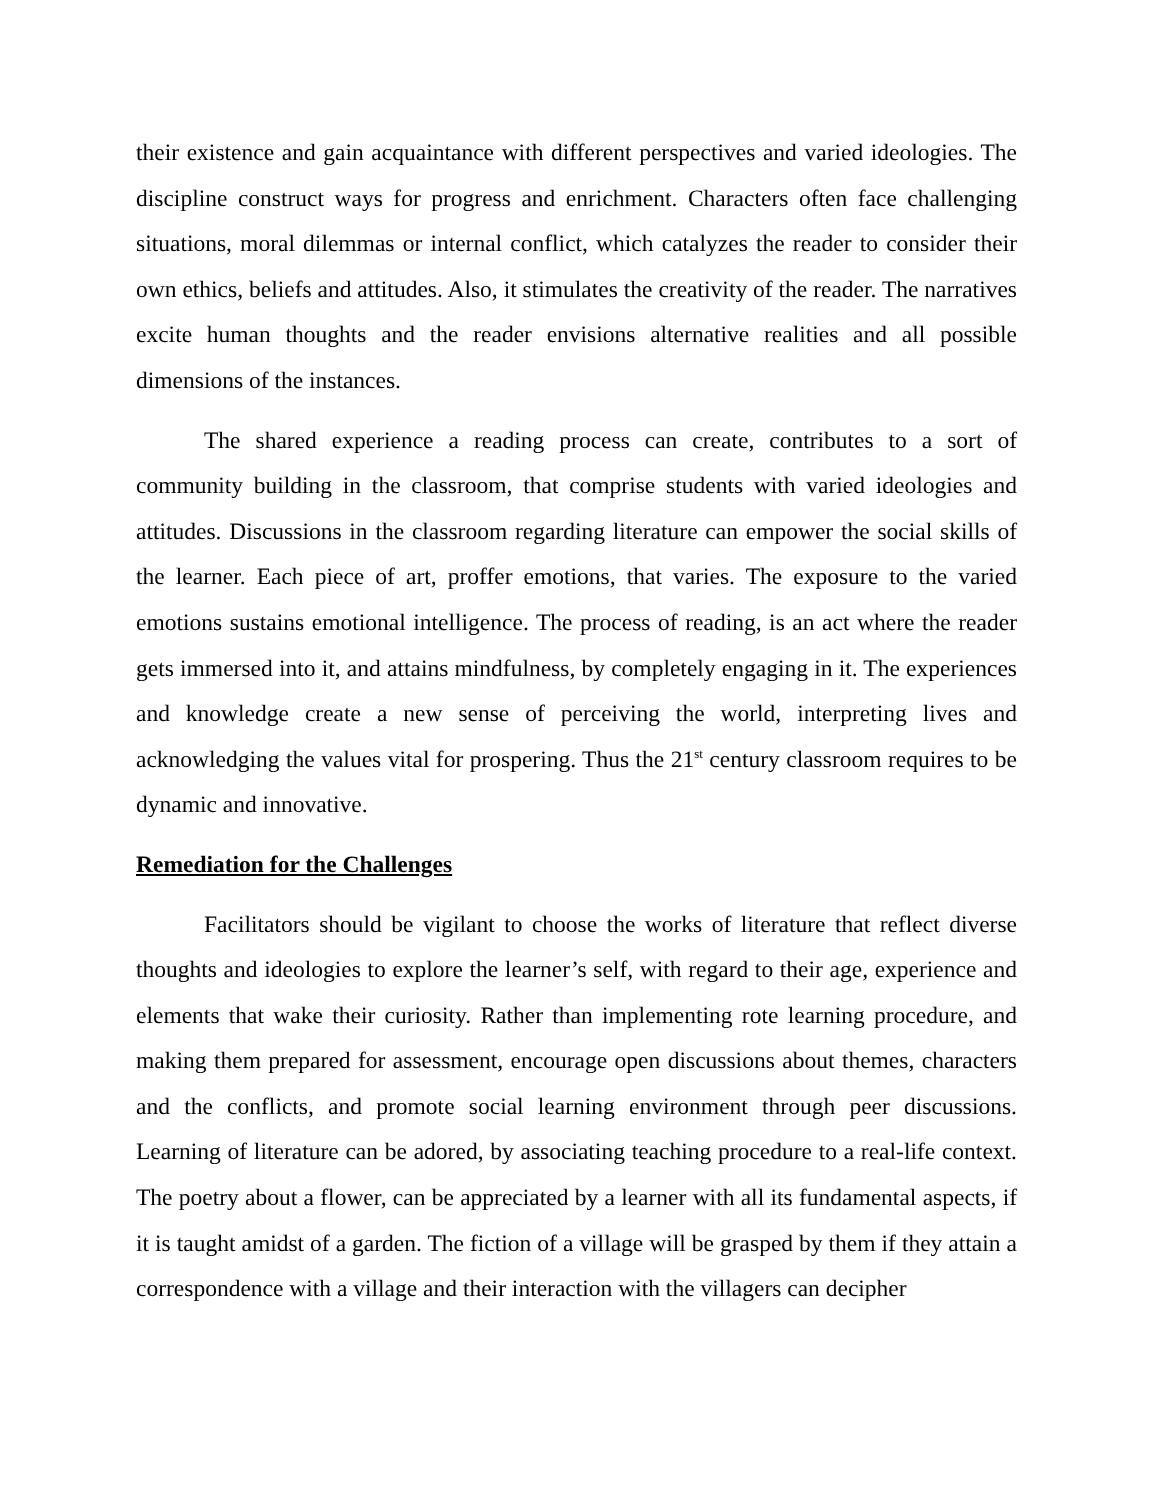their existence and gain acquaintance with different perspectives and varied ideologies. The discipline construct ways for progress and enrichment. Characters often face challenging situations, moral dilemmas or internal conflict, which catalyzes the reader to consider their own ethics, beliefs and attitudes. Also, it stimulates the creativity of the reader. The narratives excite human thoughts and the reader envisions alternative realities and all possible dimensions of the instances.
The shared experience a reading process can create, contributes to a sort of community building in the classroom, that comprise students with varied ideologies and attitudes. Discussions in the classroom regarding literature can empower the social skills of the learner. Each piece of art, proffer emotions, that varies. The exposure to the varied emotions sustains emotional intelligence. The process of reading, is an act where the reader gets immersed into it, and attains mindfulness, by completely engaging in it. The experiences and knowledge create a new sense of perceiving the world, interpreting lives and acknowledging the values vital for prospering. Thus the 21<sup>st</sup> century classroom requires to be dynamic and innovative.
Remediation for the Challenges
Facilitators should be vigilant to choose the works of literature that reflect diverse thoughts and ideologies to explore the learner’s self, with regard to their age, experience and elements that wake their curiosity. Rather than implementing rote learning procedure, and making them prepared for assessment, encourage open discussions about themes, characters and the conflicts, and promote social learning environment through peer discussions. Learning of literature can be adored, by associating teaching procedure to a real-life context. The poetry about a flower, can be appreciated by a learner with all its fundamental aspects, if it is taught amidst of a garden. The fiction of a village will be grasped by them if they attain a correspondence with a village and their interaction with the villagers can decipher